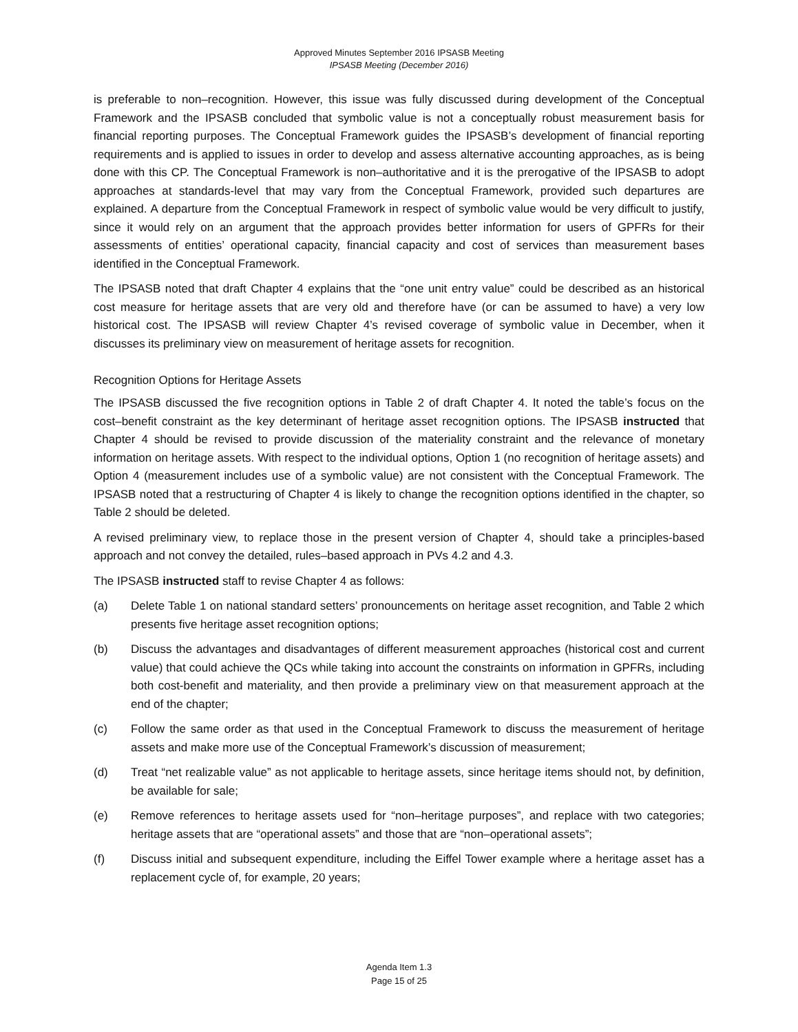Approved Minutes September 2016 IPSASB Meeting
IPSASB Meeting (December 2016)
is preferable to non–recognition. However, this issue was fully discussed during development of the Conceptual Framework and the IPSASB concluded that symbolic value is not a conceptually robust measurement basis for financial reporting purposes. The Conceptual Framework guides the IPSASB’s development of financial reporting requirements and is applied to issues in order to develop and assess alternative accounting approaches, as is being done with this CP. The Conceptual Framework is non–authoritative and it is the prerogative of the IPSASB to adopt approaches at standards-level that may vary from the Conceptual Framework, provided such departures are explained. A departure from the Conceptual Framework in respect of symbolic value would be very difficult to justify, since it would rely on an argument that the approach provides better information for users of GPFRs for their assessments of entities’ operational capacity, financial capacity and cost of services than measurement bases identified in the Conceptual Framework.
The IPSASB noted that draft Chapter 4 explains that the “one unit entry value” could be described as an historical cost measure for heritage assets that are very old and therefore have (or can be assumed to have) a very low historical cost. The IPSASB will review Chapter 4’s revised coverage of symbolic value in December, when it discusses its preliminary view on measurement of heritage assets for recognition.
Recognition Options for Heritage Assets
The IPSASB discussed the five recognition options in Table 2 of draft Chapter 4. It noted the table’s focus on the cost–benefit constraint as the key determinant of heritage asset recognition options. The IPSASB instructed that Chapter 4 should be revised to provide discussion of the materiality constraint and the relevance of monetary information on heritage assets. With respect to the individual options, Option 1 (no recognition of heritage assets) and Option 4 (measurement includes use of a symbolic value) are not consistent with the Conceptual Framework. The IPSASB noted that a restructuring of Chapter 4 is likely to change the recognition options identified in the chapter, so Table 2 should be deleted.
A revised preliminary view, to replace those in the present version of Chapter 4, should take a principles-based approach and not convey the detailed, rules–based approach in PVs 4.2 and 4.3.
The IPSASB instructed staff to revise Chapter 4 as follows:
(a) Delete Table 1 on national standard setters’ pronouncements on heritage asset recognition, and Table 2 which presents five heritage asset recognition options;
(b) Discuss the advantages and disadvantages of different measurement approaches (historical cost and current value) that could achieve the QCs while taking into account the constraints on information in GPFRs, including both cost-benefit and materiality, and then provide a preliminary view on that measurement approach at the end of the chapter;
(c) Follow the same order as that used in the Conceptual Framework to discuss the measurement of heritage assets and make more use of the Conceptual Framework’s discussion of measurement;
(d) Treat “net realizable value” as not applicable to heritage assets, since heritage items should not, by definition, be available for sale;
(e) Remove references to heritage assets used for “non–heritage purposes”, and replace with two categories; heritage assets that are “operational assets” and those that are “non–operational assets”;
(f) Discuss initial and subsequent expenditure, including the Eiffel Tower example where a heritage asset has a replacement cycle of, for example, 20 years;
Agenda Item 1.3
Page 15 of 25